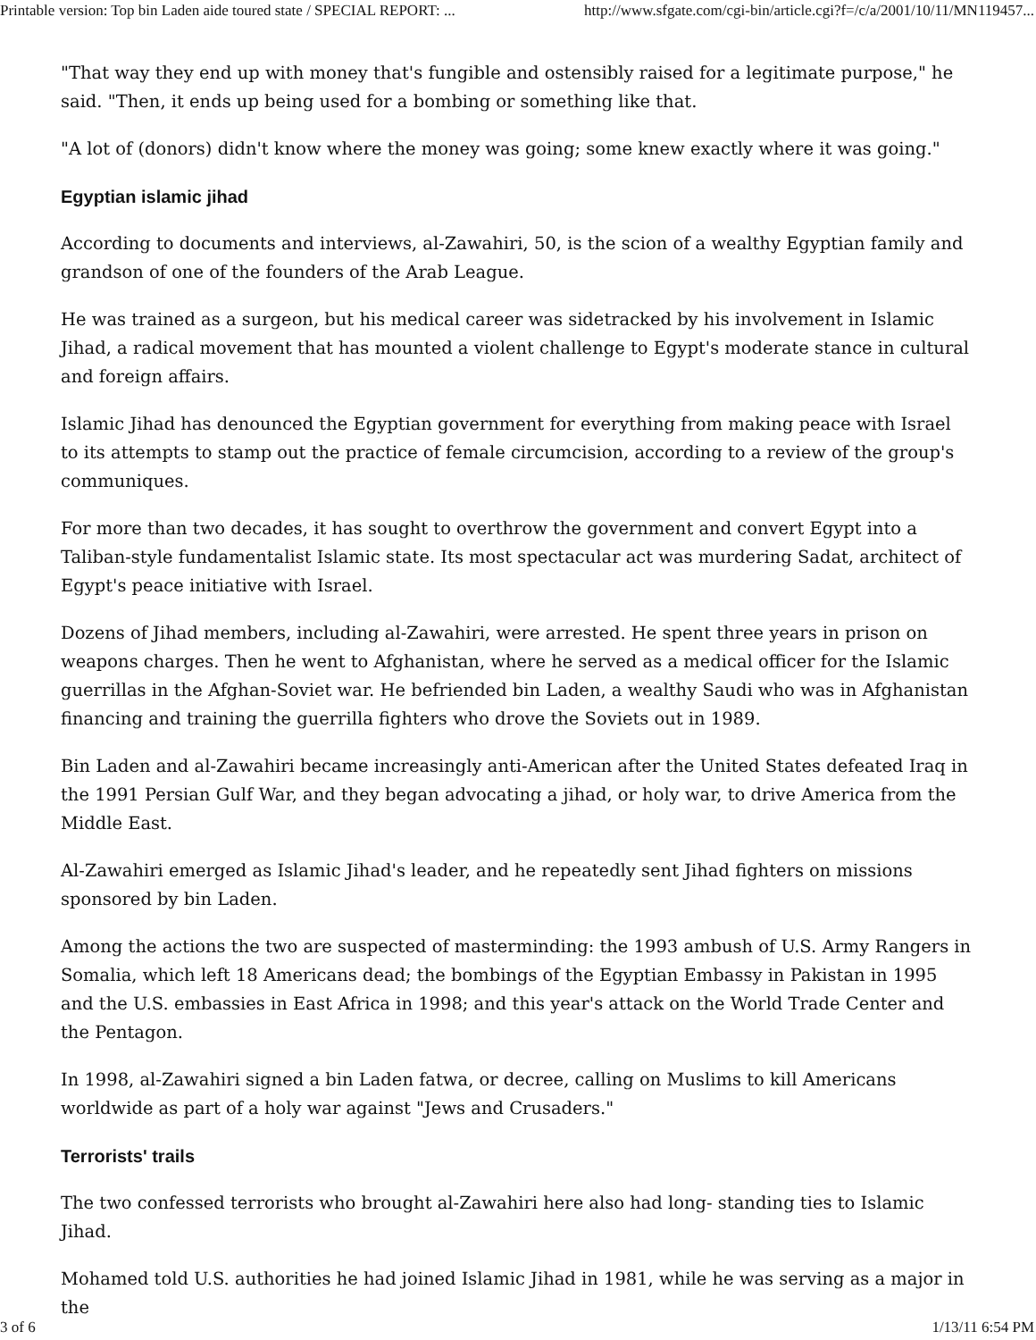Printable version: Top bin Laden aide toured state / SPECIAL REPORT: ... http://www.sfgate.com/cgi-bin/article.cgi?f=/c/a/2001/10/11/MN119457...
"That way they end up with money that's fungible and ostensibly raised for a legitimate purpose," he said. "Then, it ends up being used for a bombing or something like that.
"A lot of (donors) didn't know where the money was going; some knew exactly where it was going."
Egyptian islamic jihad
According to documents and interviews, al-Zawahiri, 50, is the scion of a wealthy Egyptian family and grandson of one of the founders of the Arab League.
He was trained as a surgeon, but his medical career was sidetracked by his involvement in Islamic Jihad, a radical movement that has mounted a violent challenge to Egypt's moderate stance in cultural and foreign affairs.
Islamic Jihad has denounced the Egyptian government for everything from making peace with Israel to its attempts to stamp out the practice of female circumcision, according to a review of the group's communiques.
For more than two decades, it has sought to overthrow the government and convert Egypt into a Taliban-style fundamentalist Islamic state. Its most spectacular act was murdering Sadat, architect of Egypt's peace initiative with Israel.
Dozens of Jihad members, including al-Zawahiri, were arrested. He spent three years in prison on weapons charges. Then he went to Afghanistan, where he served as a medical officer for the Islamic guerrillas in the Afghan-Soviet war. He befriended bin Laden, a wealthy Saudi who was in Afghanistan financing and training the guerrilla fighters who drove the Soviets out in 1989.
Bin Laden and al-Zawahiri became increasingly anti-American after the United States defeated Iraq in the 1991 Persian Gulf War, and they began advocating a jihad, or holy war, to drive America from the Middle East.
Al-Zawahiri emerged as Islamic Jihad's leader, and he repeatedly sent Jihad fighters on missions sponsored by bin Laden.
Among the actions the two are suspected of masterminding: the 1993 ambush of U.S. Army Rangers in Somalia, which left 18 Americans dead; the bombings of the Egyptian Embassy in Pakistan in 1995 and the U.S. embassies in East Africa in 1998; and this year's attack on the World Trade Center and the Pentagon.
In 1998, al-Zawahiri signed a bin Laden fatwa, or decree, calling on Muslims to kill Americans worldwide as part of a holy war against "Jews and Crusaders."
Terrorists' trails
The two confessed terrorists who brought al-Zawahiri here also had long- standing ties to Islamic Jihad.
Mohamed told U.S. authorities he had joined Islamic Jihad in 1981, while he was serving as a major in the
3 of 6 1/13/11 6:54 PM